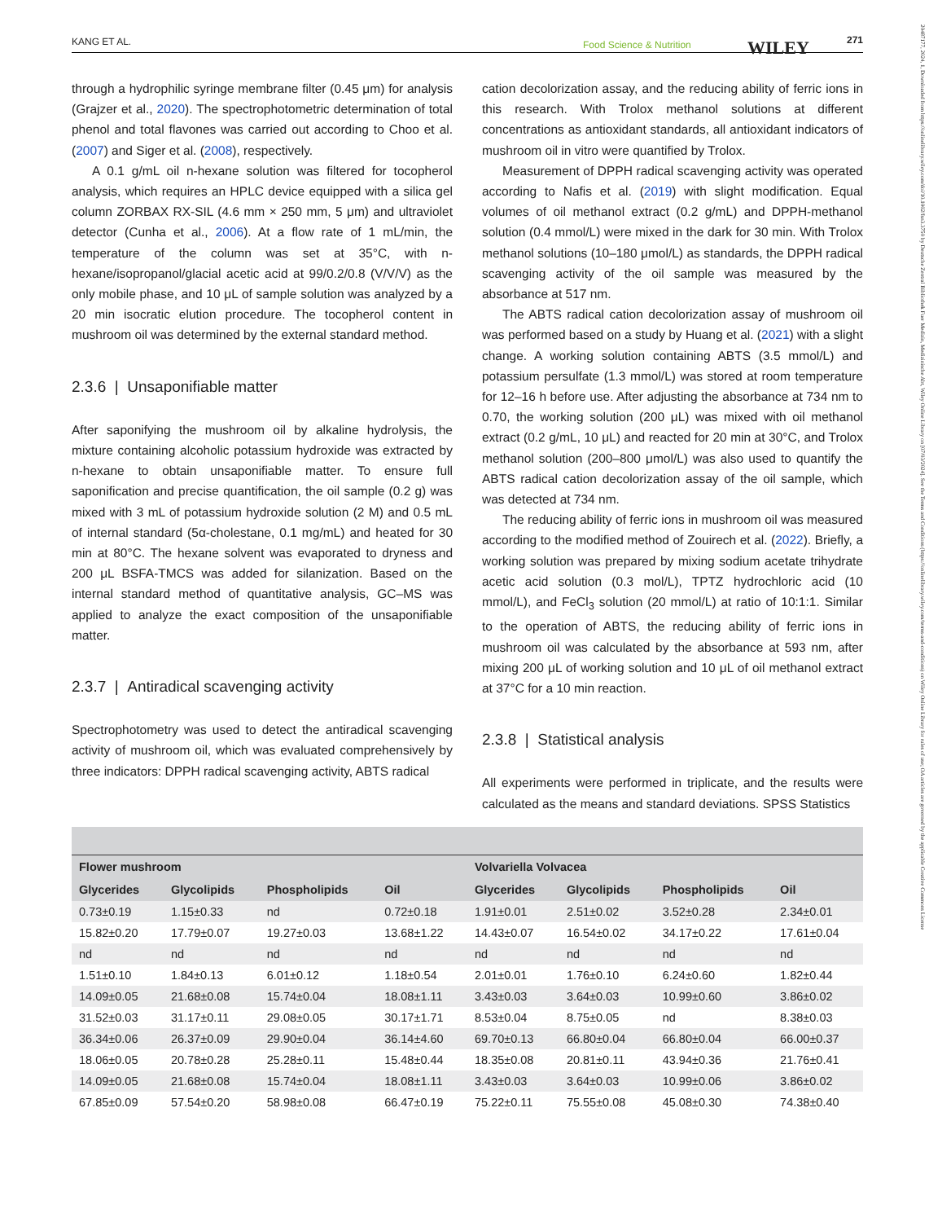KANG ET AL. Food Science & Nutrition WILEY 271
20487177, 2024, 1, Downloaded from https://onlinelibrary.wiley.com/doi/10.1002/fsn3.3750 by Deutsche Zentral Bibliothek Fuer Medizin, Medizinische Abt, Wiley Online Library on [07/03/2024]. See the Terms and Conditions (https://onlinelibrary.wiley.com/terms-and-conditions) on Wiley Online Library for rules of use; OA articles are governed by the applicable Creative Commons License
through a hydrophilic syringe membrane filter (0.45 μm) for analysis (Grajzer et al., 2020). The spectrophotometric determination of total phenol and total flavones was carried out according to Choo et al. (2007) and Siger et al. (2008), respectively.
A 0.1 g/mL oil n-hexane solution was filtered for tocopherol analysis, which requires an HPLC device equipped with a silica gel column ZORBAX RX-SIL (4.6 mm × 250 mm, 5 μm) and ultraviolet detector (Cunha et al., 2006). At a flow rate of 1 mL/min, the temperature of the column was set at 35°C, with n-hexane/isopropanol/glacial acetic acid at 99/0.2/0.8 (V/V/V) as the only mobile phase, and 10 μL of sample solution was analyzed by a 20 min isocratic elution procedure. The tocopherol content in mushroom oil was determined by the external standard method.
2.3.6 | Unsaponifiable matter
After saponifying the mushroom oil by alkaline hydrolysis, the mixture containing alcoholic potassium hydroxide was extracted by n-hexane to obtain unsaponifiable matter. To ensure full saponification and precise quantification, the oil sample (0.2 g) was mixed with 3 mL of potassium hydroxide solution (2 M) and 0.5 mL of internal standard (5α-cholestane, 0.1 mg/mL) and heated for 30 min at 80°C. The hexane solvent was evaporated to dryness and 200 μL BSFA-TMCS was added for silanization. Based on the internal standard method of quantitative analysis, GC–MS was applied to analyze the exact composition of the unsaponifiable matter.
2.3.7 | Antiradical scavenging activity
Spectrophotometry was used to detect the antiradical scavenging activity of mushroom oil, which was evaluated comprehensively by three indicators: DPPH radical scavenging activity, ABTS radical
cation decolorization assay, and the reducing ability of ferric ions in this research. With Trolox methanol solutions at different concentrations as antioxidant standards, all antioxidant indicators of mushroom oil in vitro were quantified by Trolox.
Measurement of DPPH radical scavenging activity was operated according to Nafis et al. (2019) with slight modification. Equal volumes of oil methanol extract (0.2 g/mL) and DPPH-methanol solution (0.4 mmol/L) were mixed in the dark for 30 min. With Trolox methanol solutions (10–180 μmol/L) as standards, the DPPH radical scavenging activity of the oil sample was measured by the absorbance at 517 nm.
The ABTS radical cation decolorization assay of mushroom oil was performed based on a study by Huang et al. (2021) with a slight change. A working solution containing ABTS (3.5 mmol/L) and potassium persulfate (1.3 mmol/L) was stored at room temperature for 12–16 h before use. After adjusting the absorbance at 734 nm to 0.70, the working solution (200 μL) was mixed with oil methanol extract (0.2 g/mL, 10 μL) and reacted for 20 min at 30°C, and Trolox methanol solution (200–800 μmol/L) was also used to quantify the ABTS radical cation decolorization assay of the oil sample, which was detected at 734 nm.
The reducing ability of ferric ions in mushroom oil was measured according to the modified method of Zouirech et al. (2022). Briefly, a working solution was prepared by mixing sodium acetate trihydrate acetic acid solution (0.3 mol/L), TPTZ hydrochloric acid (10 mmol/L), and FeCl<sub>3</sub> solution (20 mmol/L) at ratio of 10:1:1. Similar to the operation of ABTS, the reducing ability of ferric ions in mushroom oil was calculated by the absorbance at 593 nm, after mixing 200 μL of working solution and 10 μL of oil methanol extract at 37°C for a 10 min reaction.
2.3.8 | Statistical analysis
All experiments were performed in triplicate, and the results were calculated as the means and standard deviations. SPSS Statistics
| Flower mushroom | | | | Volvariella Volvacea | | | |
| --- | --- | --- | --- | --- | --- | --- | --- |
| Glycerides | Glycolipids | Phospholipids | Oil | Glycerides | Glycolipids | Phospholipids | Oil |
| 0.73±0.19 | 1.15±0.33 | nd | 0.72±0.18 | 1.91±0.01 | 2.51±0.02 | 3.52±0.28 | 2.34±0.01 |
| 15.82±0.20 | 17.79±0.07 | 19.27±0.03 | 13.68±1.22 | 14.43±0.07 | 16.54±0.02 | 34.17±0.22 | 17.61±0.04 |
| nd | nd | nd | nd | nd | nd | nd | nd |
| 1.51±0.10 | 1.84±0.13 | 6.01±0.12 | 1.18±0.54 | 2.01±0.01 | 1.76±0.10 | 6.24±0.60 | 1.82±0.44 |
| 14.09±0.05 | 21.68±0.08 | 15.74±0.04 | 18.08±1.11 | 3.43±0.03 | 3.64±0.03 | 10.99±0.60 | 3.86±0.02 |
| 31.52±0.03 | 31.17±0.11 | 29.08±0.05 | 30.17±1.71 | 8.53±0.04 | 8.75±0.05 | nd | 8.38±0.03 |
| 36.34±0.06 | 26.37±0.09 | 29.90±0.04 | 36.14±4.60 | 69.70±0.13 | 66.80±0.04 | 66.80±0.04 | 66.00±0.37 |
| 18.06±0.05 | 20.78±0.28 | 25.28±0.11 | 15.48±0.44 | 18.35±0.08 | 20.81±0.11 | 43.94±0.36 | 21.76±0.41 |
| 14.09±0.05 | 21.68±0.08 | 15.74±0.04 | 18.08±1.11 | 3.43±0.03 | 3.64±0.03 | 10.99±0.06 | 3.86±0.02 |
| 67.85±0.09 | 57.54±0.20 | 58.98±0.08 | 66.47±0.19 | 75.22±0.11 | 75.55±0.08 | 45.08±0.30 | 74.38±0.40 |